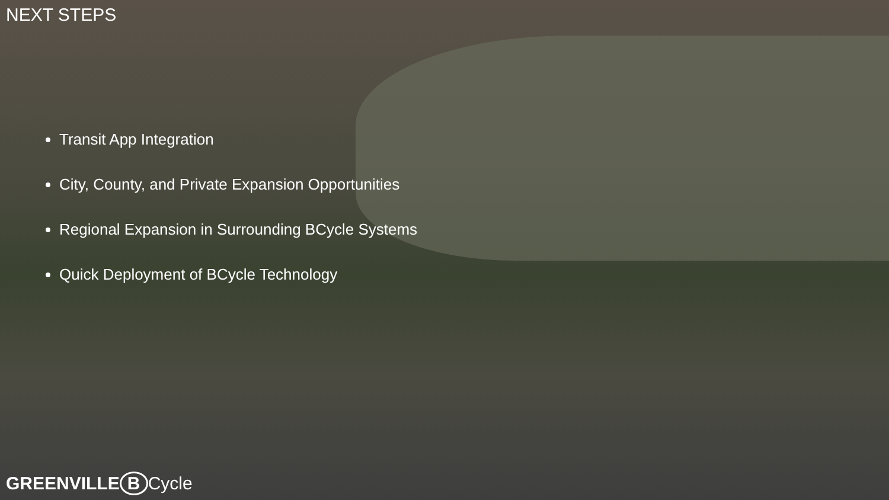NEXT STEPS
Transit App Integration
City, County, and Private Expansion Opportunities
Regional Expansion in Surrounding BCycle Systems
Quick Deployment of BCycle Technology
GREENVILLE B Cycle